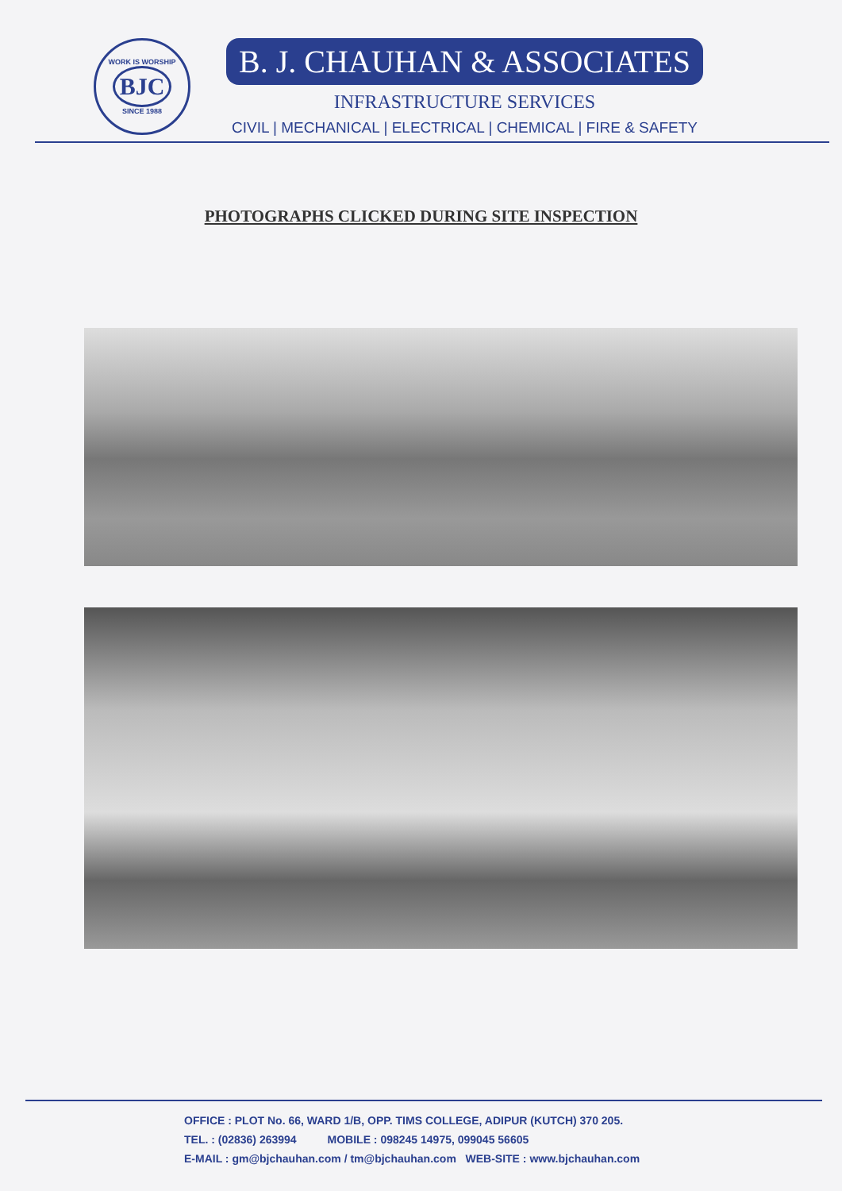WORK IS WORSHIP
BJC
SINCE 1988
B. J. CHAUHAN & ASSOCIATES
INFRASTRUCTURE SERVICES
CIVIL | MECHANICAL | ELECTRICAL | CHEMICAL | FIRE & SAFETY
PHOTOGRAPHS CLICKED DURING SITE INSPECTION
OFFICE : PLOT No. 66, WARD 1/B, OPP. TIMS COLLEGE, ADIPUR (KUTCH) 370 205.
TEL. : (02836) 263994 MOBILE : 098245 14975, 099045 56605
E-MAIL : gm@bjchauhan.com / tm@bjchauhan.com WEB-SITE : www.bjchauhan.com